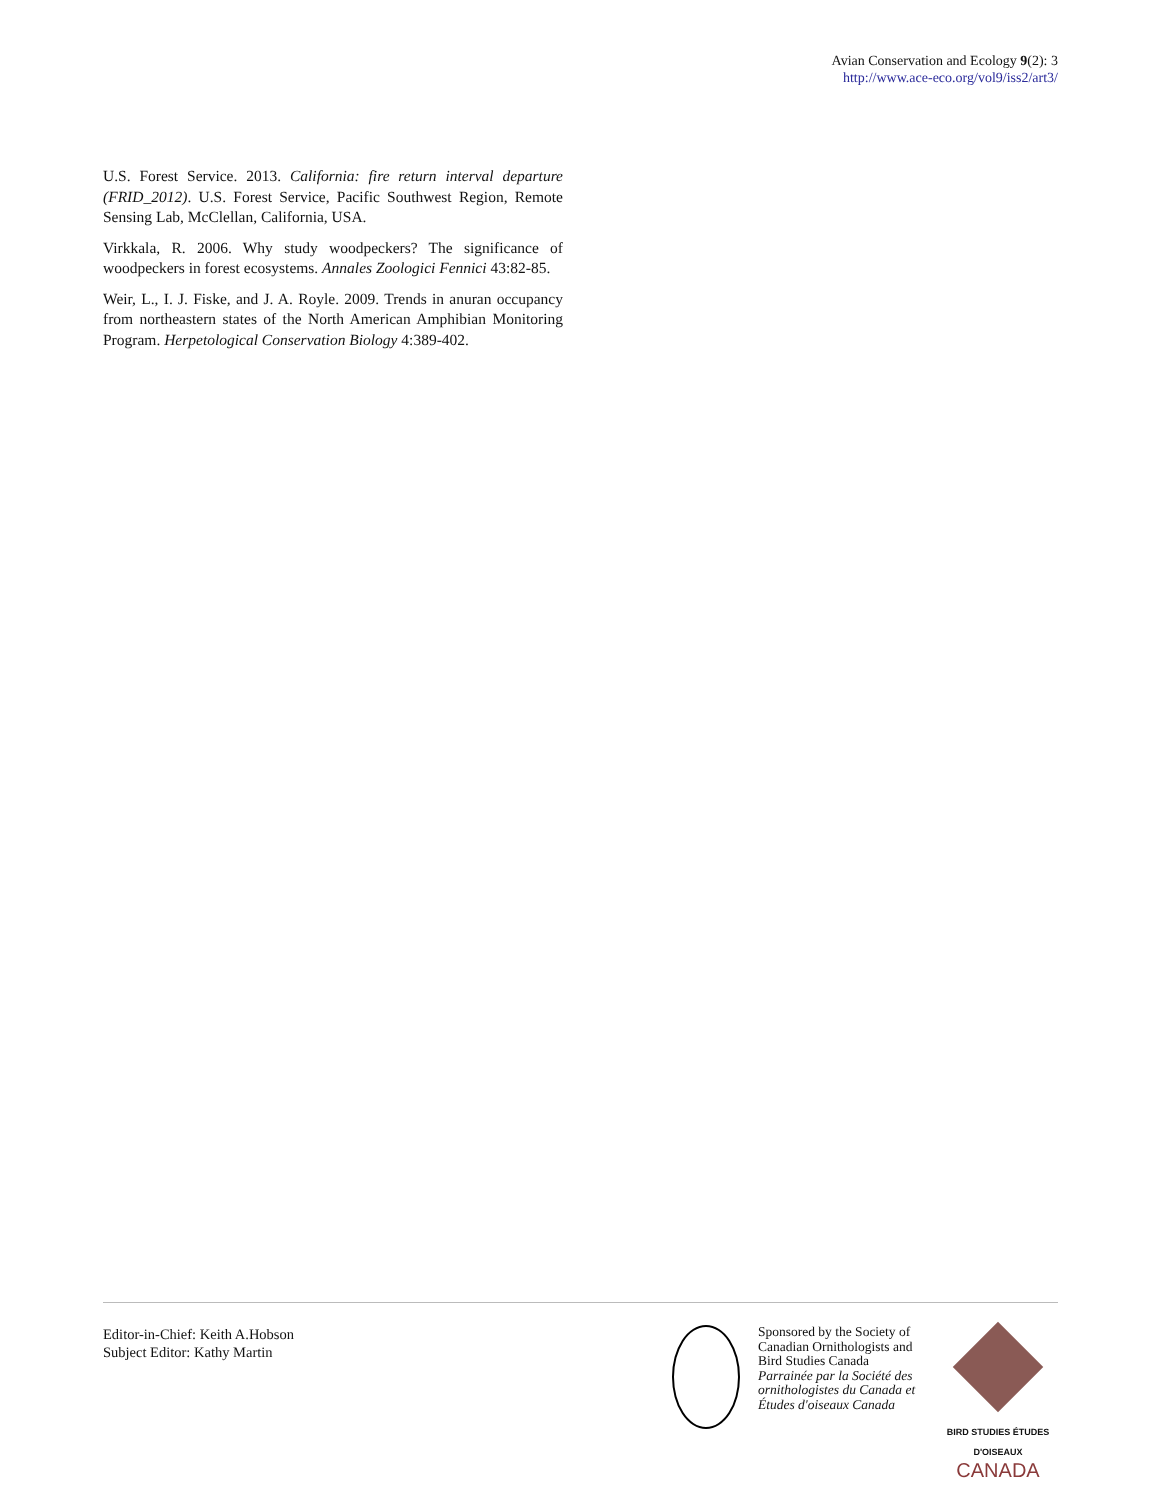Avian Conservation and Ecology 9(2): 3
http://www.ace-eco.org/vol9/iss2/art3/
U.S. Forest Service. 2013. California: fire return interval departure (FRID_2012). U.S. Forest Service, Pacific Southwest Region, Remote Sensing Lab, McClellan, California, USA.
Virkkala, R. 2006. Why study woodpeckers? The significance of woodpeckers in forest ecosystems. Annales Zoologici Fennici 43:82-85.
Weir, L., I. J. Fiske, and J. A. Royle. 2009. Trends in anuran occupancy from northeastern states of the North American Amphibian Monitoring Program. Herpetological Conservation Biology 4:389-402.
Editor-in-Chief: Keith A.Hobson
Subject Editor: Kathy Martin
Sponsored by the Society of Canadian Ornithologists and Bird Studies Canada
Parrainée par la Société des ornithologistes du Canada et Études d'oiseaux Canada
BIRD STUDIES ÉTUDES D'OISEAUX CANADA